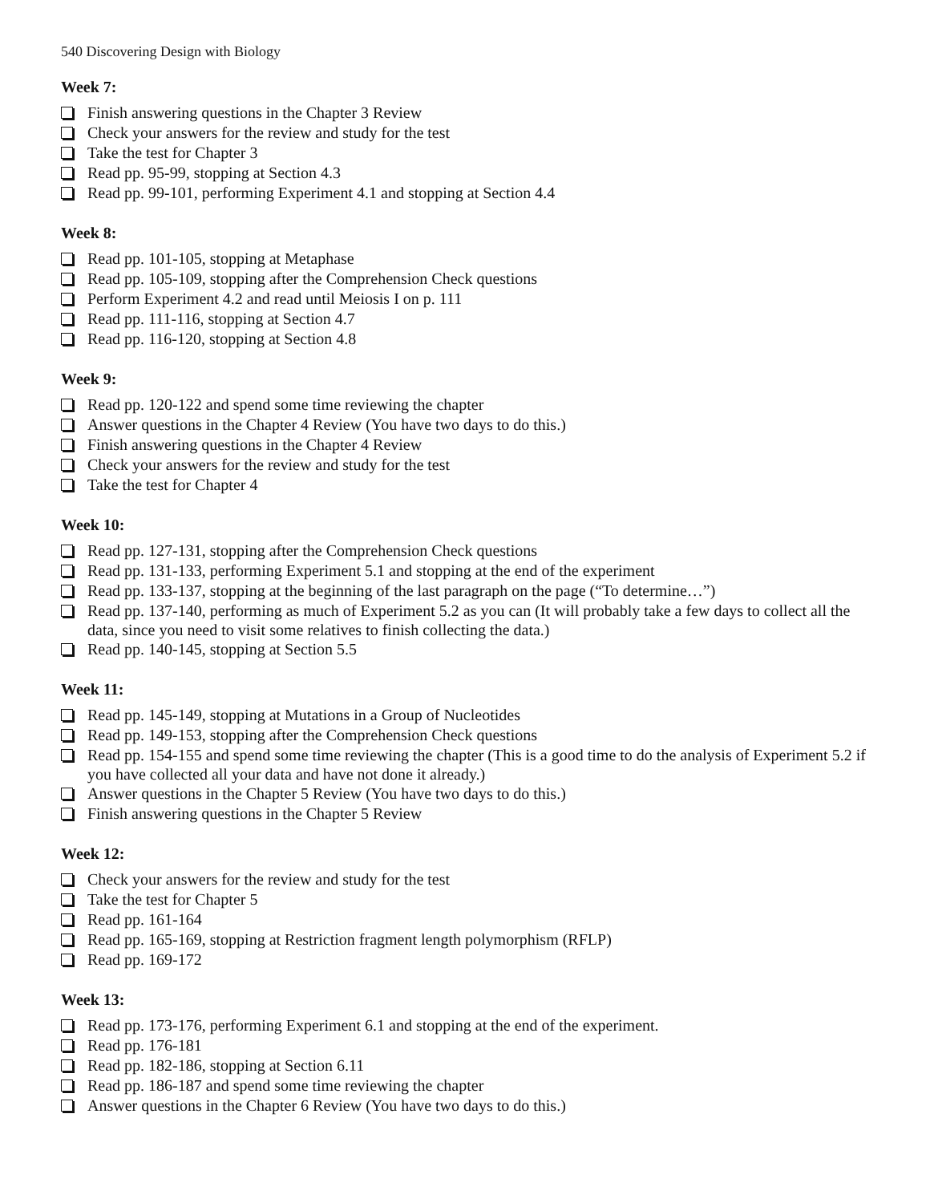540 Discovering Design with Biology
Week 7:
Finish answering questions in the Chapter 3 Review
Check your answers for the review and study for the test
Take the test for Chapter 3
Read pp. 95-99, stopping at Section 4.3
Read pp. 99-101, performing Experiment 4.1 and stopping at Section 4.4
Week 8:
Read pp. 101-105, stopping at Metaphase
Read pp. 105-109, stopping after the Comprehension Check questions
Perform Experiment 4.2 and read until Meiosis I on p. 111
Read pp. 111-116, stopping at Section 4.7
Read pp. 116-120, stopping at Section 4.8
Week 9:
Read pp. 120-122 and spend some time reviewing the chapter
Answer questions in the Chapter 4 Review (You have two days to do this.)
Finish answering questions in the Chapter 4 Review
Check your answers for the review and study for the test
Take the test for Chapter 4
Week 10:
Read pp. 127-131, stopping after the Comprehension Check questions
Read pp. 131-133, performing Experiment 5.1 and stopping at the end of the experiment
Read pp. 133-137, stopping at the beginning of the last paragraph on the page (“To determine…”)
Read pp. 137-140, performing as much of Experiment 5.2 as you can (It will probably take a few days to collect all the data, since you need to visit some relatives to finish collecting the data.)
Read pp. 140-145, stopping at Section 5.5
Week 11:
Read pp. 145-149, stopping at Mutations in a Group of Nucleotides
Read pp. 149-153, stopping after the Comprehension Check questions
Read pp. 154-155 and spend some time reviewing the chapter (This is a good time to do the analysis of Experiment 5.2 if you have collected all your data and have not done it already.)
Answer questions in the Chapter 5 Review (You have two days to do this.)
Finish answering questions in the Chapter 5 Review
Week 12:
Check your answers for the review and study for the test
Take the test for Chapter 5
Read pp. 161-164
Read pp. 165-169, stopping at Restriction fragment length polymorphism (RFLP)
Read pp. 169-172
Week 13:
Read pp. 173-176, performing Experiment 6.1 and stopping at the end of the experiment.
Read pp. 176-181
Read pp. 182-186, stopping at Section 6.11
Read pp. 186-187 and spend some time reviewing the chapter
Answer questions in the Chapter 6 Review (You have two days to do this.)